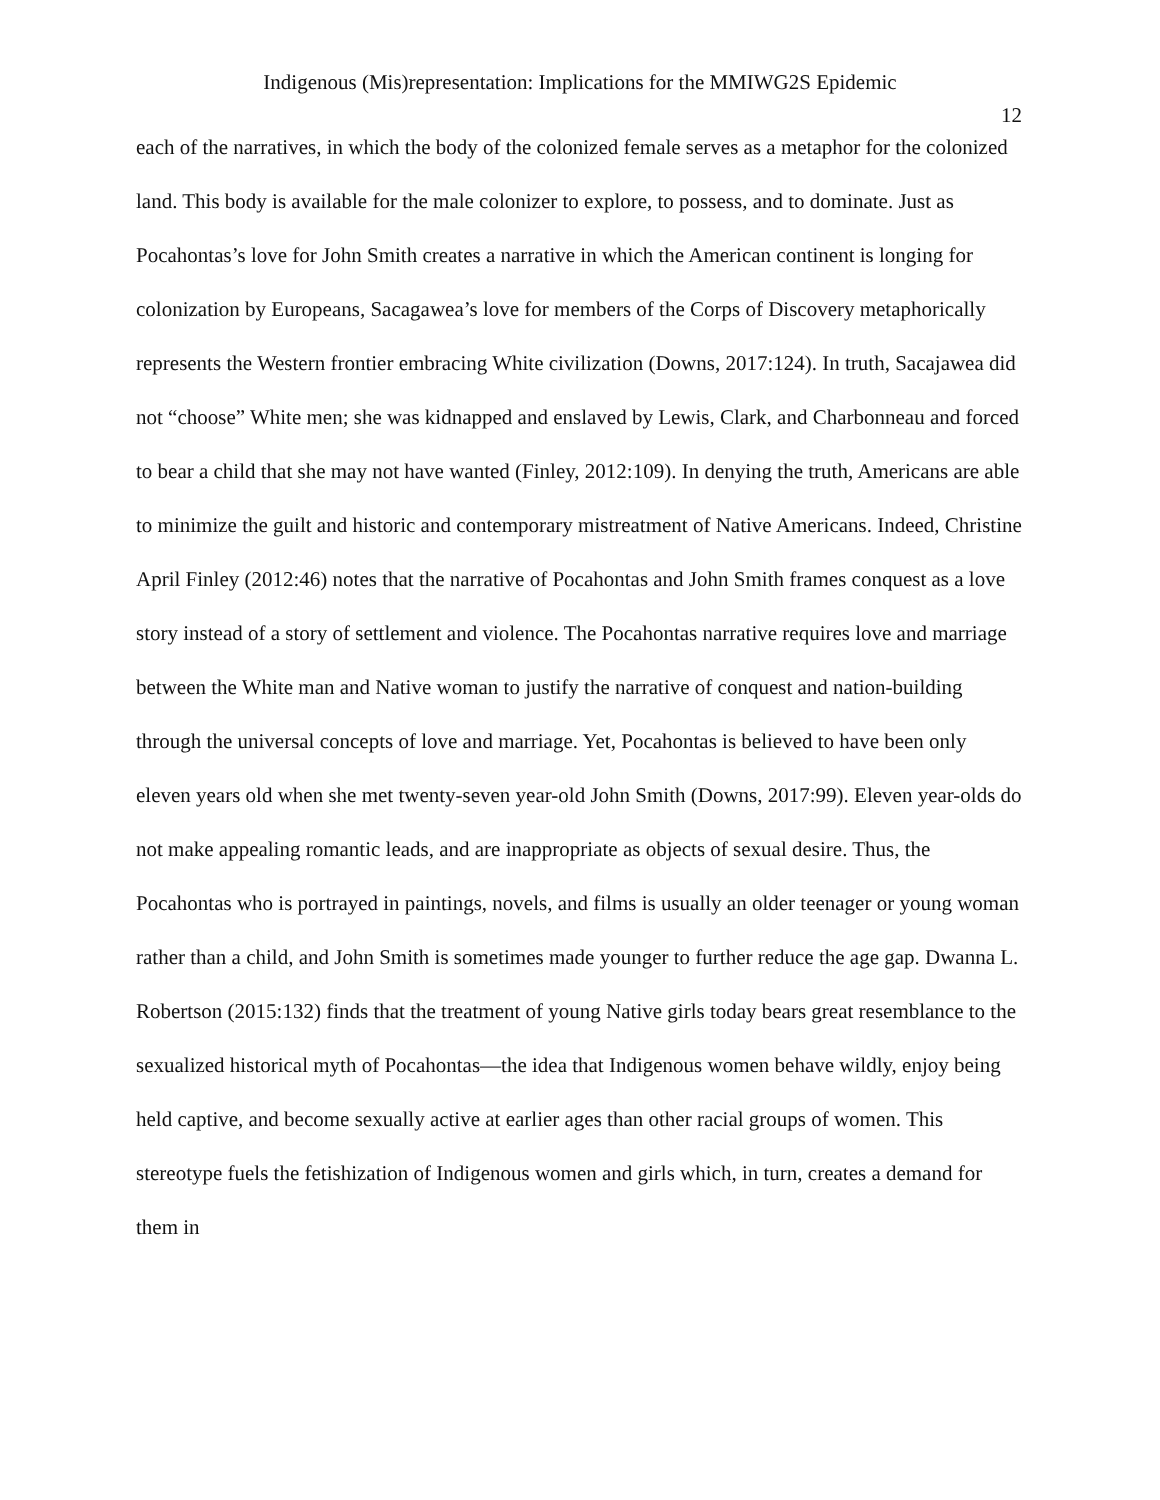Indigenous (Mis)representation: Implications for the MMIWG2S Epidemic
12
each of the narratives, in which the body of the colonized female serves as a metaphor for the colonized land. This body is available for the male colonizer to explore, to possess, and to dominate. Just as Pocahontas’s love for John Smith creates a narrative in which the American continent is longing for colonization by Europeans, Sacagawea’s love for members of the Corps of Discovery metaphorically represents the Western frontier embracing White civilization (Downs, 2017:124). In truth, Sacajawea did not “choose” White men; she was kidnapped and enslaved by Lewis, Clark, and Charbonneau and forced to bear a child that she may not have wanted (Finley, 2012:109). In denying the truth, Americans are able to minimize the guilt and historic and contemporary mistreatment of Native Americans. Indeed, Christine April Finley (2012:46) notes that the narrative of Pocahontas and John Smith frames conquest as a love story instead of a story of settlement and violence. The Pocahontas narrative requires love and marriage between the White man and Native woman to justify the narrative of conquest and nation-building through the universal concepts of love and marriage. Yet, Pocahontas is believed to have been only eleven years old when she met twenty-seven year-old John Smith (Downs, 2017:99). Eleven year-olds do not make appealing romantic leads, and are inappropriate as objects of sexual desire. Thus, the Pocahontas who is portrayed in paintings, novels, and films is usually an older teenager or young woman rather than a child, and John Smith is sometimes made younger to further reduce the age gap. Dwanna L. Robertson (2015:132) finds that the treatment of young Native girls today bears great resemblance to the sexualized historical myth of Pocahontas—the idea that Indigenous women behave wildly, enjoy being held captive, and become sexually active at earlier ages than other racial groups of women. This stereotype fuels the fetishization of Indigenous women and girls which, in turn, creates a demand for them in